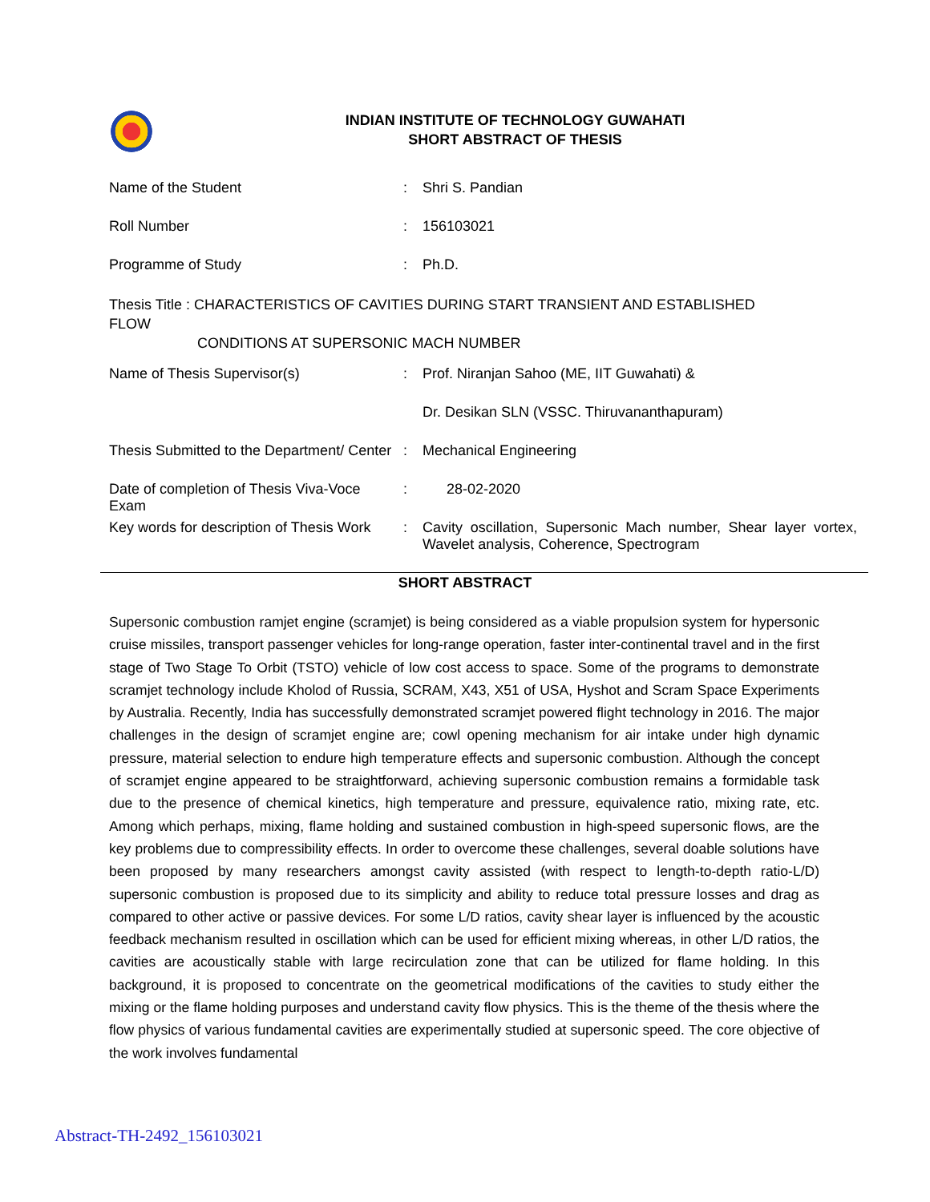INDIAN INSTITUTE OF TECHNOLOGY GUWAHATI
SHORT ABSTRACT OF THESIS
| Name of the Student | : | Shri S. Pandian |
| Roll Number | : | 156103021 |
| Programme of Study | : | Ph.D. |
Thesis Title : CHARACTERISTICS OF CAVITIES DURING START TRANSIENT AND ESTABLISHED FLOW
CONDITIONS AT SUPERSONIC MACH NUMBER
| Name of Thesis Supervisor(s) | : | Prof. Niranjan Sahoo (ME, IIT Guwahati) & |
| | | Dr. Desikan SLN (VSSC. Thiruvananthapuram) |
| Thesis Submitted to the Department/ Center | : | Mechanical Engineering |
| Date of completion of Thesis Viva-Voce Exam | : | 28-02-2020 |
| Key words for description of Thesis Work | : | Cavity oscillation, Supersonic Mach number, Shear layer vortex, Wavelet analysis, Coherence, Spectrogram |
SHORT ABSTRACT
Supersonic combustion ramjet engine (scramjet) is being considered as a viable propulsion system for hypersonic cruise missiles, transport passenger vehicles for long-range operation, faster inter-continental travel and in the first stage of Two Stage To Orbit (TSTO) vehicle of low cost access to space. Some of the programs to demonstrate scramjet technology include Kholod of Russia, SCRAM, X43, X51 of USA, Hyshot and Scram Space Experiments by Australia. Recently, India has successfully demonstrated scramjet powered flight technology in 2016. The major challenges in the design of scramjet engine are; cowl opening mechanism for air intake under high dynamic pressure, material selection to endure high temperature effects and supersonic combustion. Although the concept of scramjet engine appeared to be straightforward, achieving supersonic combustion remains a formidable task due to the presence of chemical kinetics, high temperature and pressure, equivalence ratio, mixing rate, etc. Among which perhaps, mixing, flame holding and sustained combustion in high-speed supersonic flows, are the key problems due to compressibility effects. In order to overcome these challenges, several doable solutions have been proposed by many researchers amongst cavity assisted (with respect to length-to-depth ratio-L/D) supersonic combustion is proposed due to its simplicity and ability to reduce total pressure losses and drag as compared to other active or passive devices. For some L/D ratios, cavity shear layer is influenced by the acoustic feedback mechanism resulted in oscillation which can be used for efficient mixing whereas, in other L/D ratios, the cavities are acoustically stable with large recirculation zone that can be utilized for flame holding. In this background, it is proposed to concentrate on the geometrical modifications of the cavities to study either the mixing or the flame holding purposes and understand cavity flow physics. This is the theme of the thesis where the flow physics of various fundamental cavities are experimentally studied at supersonic speed. The core objective of the work involves fundamental
Abstract-TH-2492_156103021